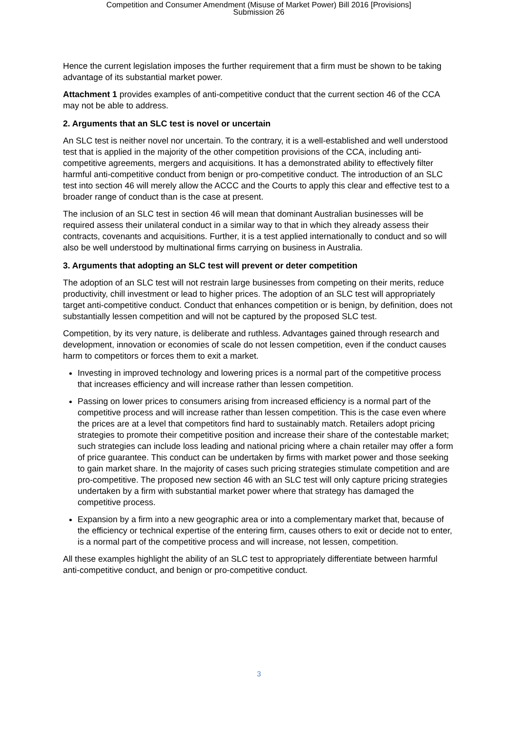Competition and Consumer Amendment (Misuse of Market Power) Bill 2016 [Provisions]
Submission 26
Hence the current legislation imposes the further requirement that a firm must be shown to be taking advantage of its substantial market power.
Attachment 1 provides examples of anti-competitive conduct that the current section 46 of the CCA may not be able to address.
2. Arguments that an SLC test is novel or uncertain
An SLC test is neither novel nor uncertain. To the contrary, it is a well-established and well understood test that is applied in the majority of the other competition provisions of the CCA, including anti-competitive agreements, mergers and acquisitions. It has a demonstrated ability to effectively filter harmful anti-competitive conduct from benign or pro-competitive conduct. The introduction of an SLC test into section 46 will merely allow the ACCC and the Courts to apply this clear and effective test to a broader range of conduct than is the case at present.
The inclusion of an SLC test in section 46 will mean that dominant Australian businesses will be required assess their unilateral conduct in a similar way to that in which they already assess their contracts, covenants and acquisitions. Further, it is a test applied internationally to conduct and so will also be well understood by multinational firms carrying on business in Australia.
3. Arguments that adopting an SLC test will prevent or deter competition
The adoption of an SLC test will not restrain large businesses from competing on their merits, reduce productivity, chill investment or lead to higher prices. The adoption of an SLC test will appropriately target anti-competitive conduct. Conduct that enhances competition or is benign, by definition, does not substantially lessen competition and will not be captured by the proposed SLC test.
Competition, by its very nature, is deliberate and ruthless. Advantages gained through research and development, innovation or economies of scale do not lessen competition, even if the conduct causes harm to competitors or forces them to exit a market.
Investing in improved technology and lowering prices is a normal part of the competitive process that increases efficiency and will increase rather than lessen competition.
Passing on lower prices to consumers arising from increased efficiency is a normal part of the competitive process and will increase rather than lessen competition. This is the case even where the prices are at a level that competitors find hard to sustainably match. Retailers adopt pricing strategies to promote their competitive position and increase their share of the contestable market; such strategies can include loss leading and national pricing where a chain retailer may offer a form of price guarantee. This conduct can be undertaken by firms with market power and those seeking to gain market share. In the majority of cases such pricing strategies stimulate competition and are pro-competitive. The proposed new section 46 with an SLC test will only capture pricing strategies undertaken by a firm with substantial market power where that strategy has damaged the competitive process.
Expansion by a firm into a new geographic area or into a complementary market that, because of the efficiency or technical expertise of the entering firm, causes others to exit or decide not to enter, is a normal part of the competitive process and will increase, not lessen, competition.
All these examples highlight the ability of an SLC test to appropriately differentiate between harmful anti-competitive conduct, and benign or pro-competitive conduct.
3